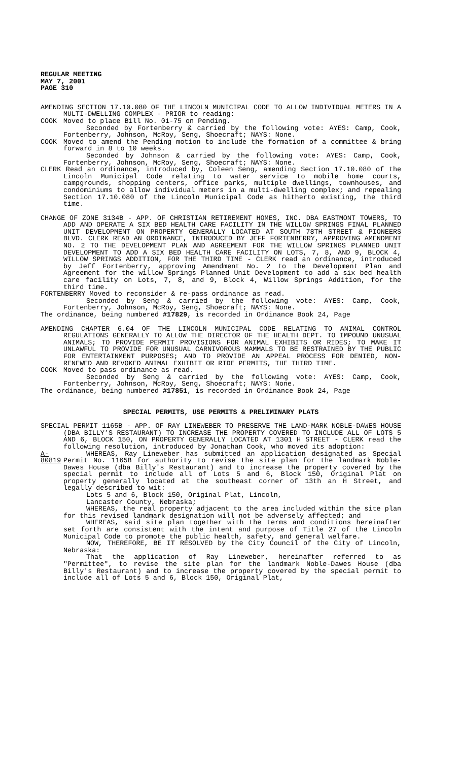REGULAR MEETING
MAY 7, 2001
PAGE 310
AMENDING SECTION 17.10.080 OF THE LINCOLN MUNICIPAL CODE TO ALLOW INDIVIDUAL METERS IN A MULTI-DWELLING COMPLEX - PRIOR to reading:
COOK Moved to place Bill No. 01-75 on Pending.
Seconded by Fortenberry & carried by the following vote: AYES: Camp, Cook, Fortenberry, Johnson, McRoy, Seng, Shoecraft; NAYS: None.
COOK Moved to amend the Pending motion to include the formation of a committee & bring forward in 8 to 10 weeks.
Seconded by Johnson & carried by the following vote: AYES: Camp, Cook, Fortenberry, Johnson, McRoy, Seng, Shoecraft; NAYS: None.
CLERK Read an ordinance, introduced by, Coleen Seng, amending Section 17.10.080 of the Lincoln Municipal Code relating to water service to mobile home courts, campgrounds, shopping centers, office parks, multiple dwellings, townhouses, and condominiums to allow individual meters in a multi-dwelling complex; and repealing Section 17.10.080 of the Lincoln Municipal Code as hitherto existing, the third time.
CHANGE OF ZONE 3134B - APP. OF CHRISTIAN RETIREMENT HOMES, INC. DBA EASTMONT TOWERS, TO ADD AND OPERATE A SIX BED HEALTH CARE FACILITY IN THE WILLOW SPRINGS FINAL PLANNED UNIT DEVELOPMENT ON PROPERTY GENERALLY LOCATED AT SOUTH 78TH STREET & PIONEERS BLVD. CLERK READ AN ORDINANCE, INTRODUCED BY JEFF FORTENBERRY, APPROVING AMENDMENT NO. 2 TO THE DEVELOPMENT PLAN AND AGREEMENT FOR THE WILLOW SPRINGS PLANNED UNIT DEVELOPMENT TO ADD A SIX BED HEALTH CARE FACILITY ON LOTS, 7, 8, AND 9, BLOCK 4, WILLOW SPRINGS ADDITION, FOR THE THIRD TIME - CLERK read an ordinance, introduced by Jeff Fortenberry, approving Amendment No. 2 to the Development Plan and Agreement for the willow Springs Planned Unit Development to add a six bed health care facility on Lots, 7, 8, and 9, Block 4, Willow Springs Addition, for the third time.
FORTENBERRY Moved to reconsider & re-pass ordinance as read.
Seconded by Seng & carried by the following vote: AYES: Camp, Cook, Fortenberry, Johnson, McRoy, Seng, Shoecraft; NAYS: None.
The ordinance, being numbered #17829, is recorded in Ordinance Book 24, Page
AMENDING CHAPTER 6.04 OF THE LINCOLN MUNICIPAL CODE RELATING TO ANIMAL CONTROL REGULATIONS GENERALLY TO ALLOW THE DIRECTOR OF THE HEALTH DEPT. TO IMPOUND UNUSUAL ANIMALS; TO PROVIDE PERMIT PROVISIONS FOR ANIMAL EXHIBITS OR RIDES; TO MAKE IT UNLAWFUL TO PROVIDE FOR UNUSUAL CARNIVOROUS MAMMALS TO BE RESTRAINED BY THE PUBLIC FOR ENTERTAINMENT PURPOSES; AND TO PROVIDE AN APPEAL PROCESS FOR DENIED, NON-RENEWED AND REVOKED ANIMAL EXHIBIT OR RIDE PERMITS, THE THIRD TIME.
COOK Moved to pass ordinance as read.
Seconded by Seng & carried by the following vote: AYES: Camp, Cook, Fortenberry, Johnson, McRoy, Seng, Shoecraft; NAYS: None.
The ordinance, being numbered #17851, is recorded in Ordinance Book 24, Page
SPECIAL PERMITS, USE PERMITS & PRELIMINARY PLATS
SPECIAL PERMIT 1165B - APP. OF RAY LINEWEBER TO PRESERVE THE LAND-MARK NOBLE-DAWES HOUSE (DBA BILLY’S RESTAURANT) TO INCREASE THE PROPERTY COVERED TO INCLUDE ALL OF LOTS 5 AND 6, BLOCK 150, ON PROPERTY GENERALLY LOCATED AT 1301 H STREET - CLERK read the following resolution, introduced by Jonathan Cook, who moved its adoption:
A-80819 WHEREAS, Ray Lineweber has submitted an application designated as Special Permit No. 1165B for authority to revise the site plan for the landmark Noble-Dawes House (dba Billy's Restaurant) and to increase the property covered by the special permit to include all of Lots 5 and 6, Block 150, Original Plat on property generally located at the southeast corner of 13th an H Street, and legally described to wit:
Lots 5 and 6, Block 150, Original Plat, Lincoln,
Lancaster County, Nebraska;
WHEREAS, the real property adjacent to the area included within the site plan for this revised landmark designation will not be adversely affected; and
WHEREAS, said site plan together with the terms and conditions hereinafter set forth are consistent with the intent and purpose of Title 27 of the Lincoln Municipal Code to promote the public health, safety, and general welfare.
NOW, THEREFORE, BE IT RESOLVED by the City Council of the City of Lincoln, Nebraska:
That the application of Ray Lineweber, hereinafter referred to as "Permittee", to revise the site plan for the landmark Noble-Dawes House (dba Billy's Restaurant) and to increase the property covered by the special permit to include all of Lots 5 and 6, Block 150, Original Plat,